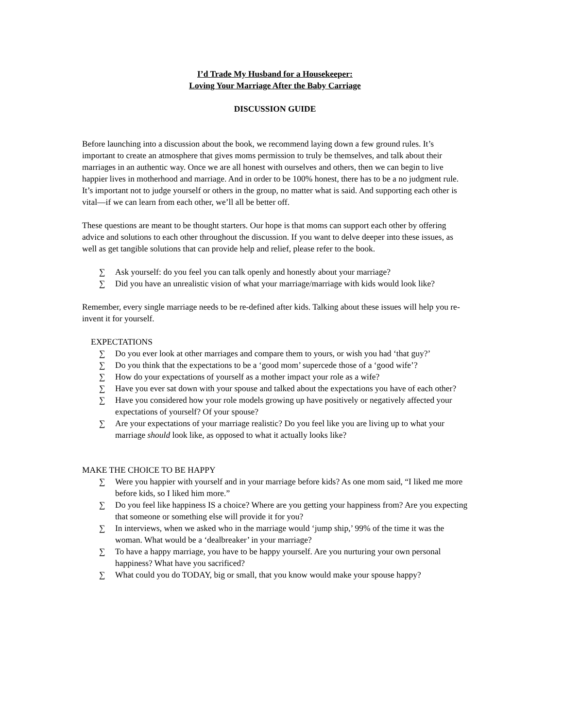I’d Trade My Husband for a Housekeeper:
Loving Your Marriage After the Baby Carriage
DISCUSSION GUIDE
Before launching into a discussion about the book, we recommend laying down a few ground rules. It’s important to create an atmosphere that gives moms permission to truly be themselves, and talk about their marriages in an authentic way. Once we are all honest with ourselves and others, then we can begin to live happier lives in motherhood and marriage. And in order to be 100% honest, there has to be a no judgment rule. It’s important not to judge yourself or others in the group, no matter what is said. And supporting each other is vital—if we can learn from each other, we’ll all be better off.
These questions are meant to be thought starters. Our hope is that moms can support each other by offering advice and solutions to each other throughout the discussion. If you want to delve deeper into these issues, as well as get tangible solutions that can provide help and relief, please refer to the book.
∑ Ask yourself: do you feel you can talk openly and honestly about your marriage?
∑ Did you have an unrealistic vision of what your marriage/marriage with kids would look like?
Remember, every single marriage needs to be re-defined after kids. Talking about these issues will help you re-invent it for yourself.
EXPECTATIONS
∑ Do you ever look at other marriages and compare them to yours, or wish you had ‘that guy?’
∑ Do you think that the expectations to be a ‘good mom’ supercede those of a ‘good wife’?
∑ How do your expectations of yourself as a mother impact your role as a wife?
∑ Have you ever sat down with your spouse and talked about the expectations you have of each other?
∑ Have you considered how your role models growing up have positively or negatively affected your expectations of yourself? Of your spouse?
∑ Are your expectations of your marriage realistic? Do you feel like you are living up to what your marriage should look like, as opposed to what it actually looks like?
MAKE THE CHOICE TO BE HAPPY
∑ Were you happier with yourself and in your marriage before kids? As one mom said, “I liked me more before kids, so I liked him more.”
∑ Do you feel like happiness IS a choice? Where are you getting your happiness from? Are you expecting that someone or something else will provide it for you?
∑ In interviews, when we asked who in the marriage would ‘jump ship,’ 99% of the time it was the woman. What would be a ‘dealbreaker’ in your marriage?
∑ To have a happy marriage, you have to be happy yourself. Are you nurturing your own personal happiness? What have you sacrificed?
∑ What could you do TODAY, big or small, that you know would make your spouse happy?